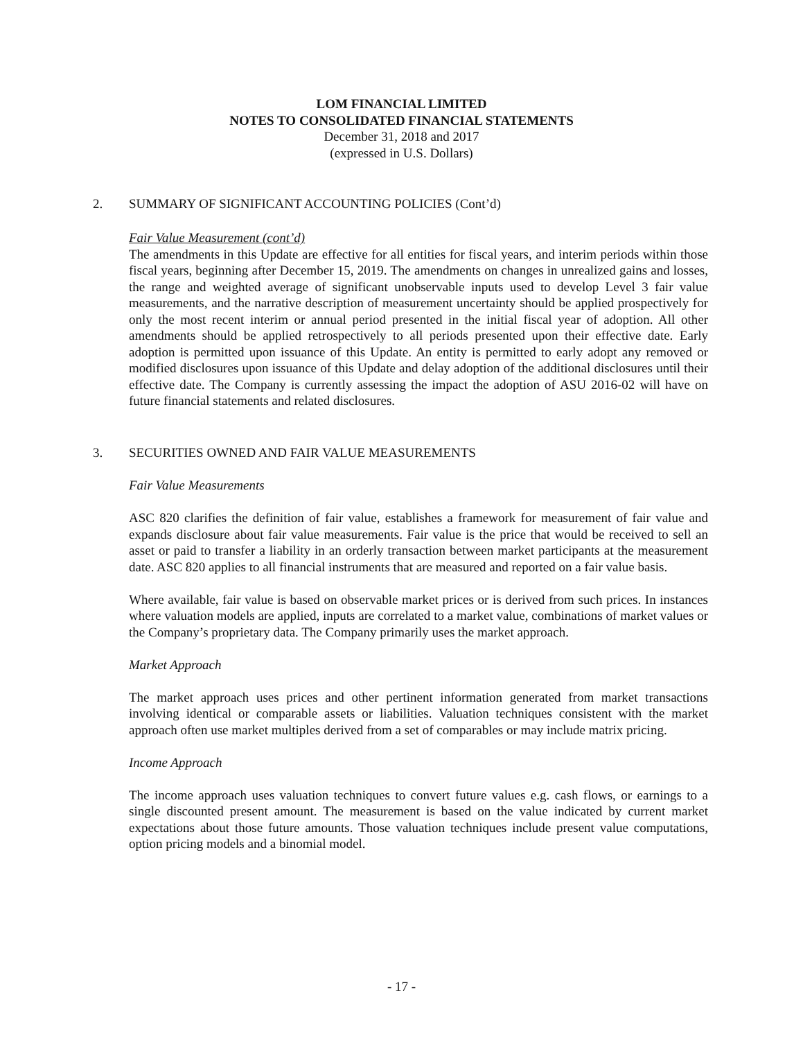LOM FINANCIAL LIMITED
NOTES TO CONSOLIDATED FINANCIAL STATEMENTS
December 31, 2018 and 2017
(expressed in U.S. Dollars)
2. SUMMARY OF SIGNIFICANT ACCOUNTING POLICIES (Cont’d)
Fair Value Measurement (cont’d)
The amendments in this Update are effective for all entities for fiscal years, and interim periods within those fiscal years, beginning after December 15, 2019. The amendments on changes in unrealized gains and losses, the range and weighted average of significant unobservable inputs used to develop Level 3 fair value measurements, and the narrative description of measurement uncertainty should be applied prospectively for only the most recent interim or annual period presented in the initial fiscal year of adoption. All other amendments should be applied retrospectively to all periods presented upon their effective date. Early adoption is permitted upon issuance of this Update. An entity is permitted to early adopt any removed or modified disclosures upon issuance of this Update and delay adoption of the additional disclosures until their effective date. The Company is currently assessing the impact the adoption of ASU 2016-02 will have on future financial statements and related disclosures.
3. SECURITIES OWNED AND FAIR VALUE MEASUREMENTS
Fair Value Measurements
ASC 820 clarifies the definition of fair value, establishes a framework for measurement of fair value and expands disclosure about fair value measurements. Fair value is the price that would be received to sell an asset or paid to transfer a liability in an orderly transaction between market participants at the measurement date. ASC 820 applies to all financial instruments that are measured and reported on a fair value basis.
Where available, fair value is based on observable market prices or is derived from such prices. In instances where valuation models are applied, inputs are correlated to a market value, combinations of market values or the Company’s proprietary data. The Company primarily uses the market approach.
Market Approach
The market approach uses prices and other pertinent information generated from market transactions involving identical or comparable assets or liabilities. Valuation techniques consistent with the market approach often use market multiples derived from a set of comparables or may include matrix pricing.
Income Approach
The income approach uses valuation techniques to convert future values e.g. cash flows, or earnings to a single discounted present amount. The measurement is based on the value indicated by current market expectations about those future amounts. Those valuation techniques include present value computations, option pricing models and a binomial model.
- 17 -